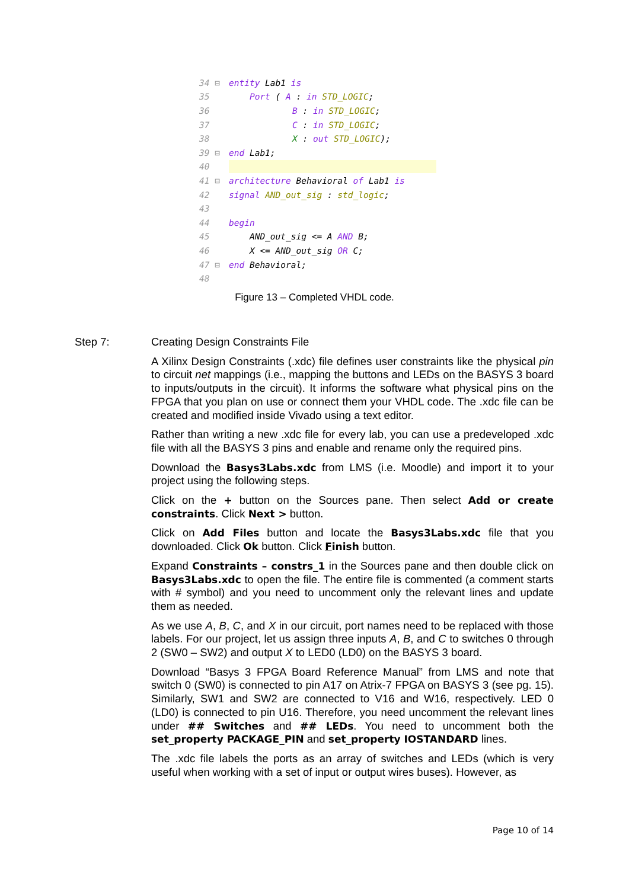34 ⊟ entity Lab1 is
35 Port ( A : in STD_LOGIC;
36 B : in STD_LOGIC;
37 C : in STD_LOGIC;
38 X : out STD_LOGIC);
39 ⊟ end Lab1;
40
41 ⊟ architecture Behavioral of Lab1 is
42 signal AND_out_sig : std_logic;
43
44 begin
45 AND_out_sig <= A AND B;
46 X <= AND_out_sig OR C;
47 ⊟ end Behavioral;
48
Figure 13 – Completed VHDL code.
Step 7:
Creating Design Constraints File
A Xilinx Design Constraints (.xdc) file defines user constraints like the physical pin to circuit net mappings (i.e., mapping the buttons and LEDs on the BASYS 3 board to inputs/outputs in the circuit). It informs the software what physical pins on the FPGA that you plan on use or connect them your VHDL code. The .xdc file can be created and modified inside Vivado using a text editor.
Rather than writing a new .xdc file for every lab, you can use a predeveloped .xdc file with all the BASYS 3 pins and enable and rename only the required pins.
Download the Basys3Labs.xdc from LMS (i.e. Moodle) and import it to your project using the following steps.
Click on the + button on the Sources pane. Then select Add or create constraints. Click Next > button.
Click on Add Files button and locate the Basys3Labs.xdc file that you downloaded. Click Ok button. Click Finish button.
Expand Constraints – constrs_1 in the Sources pane and then double click on Basys3Labs.xdc to open the file. The entire file is commented (a comment starts with # symbol) and you need to uncomment only the relevant lines and update them as needed.
As we use A, B, C, and X in our circuit, port names need to be replaced with those labels. For our project, let us assign three inputs A, B, and C to switches 0 through 2 (SW0 – SW2) and output X to LED0 (LD0) on the BASYS 3 board.
Download “Basys 3 FPGA Board Reference Manual” from LMS and note that switch 0 (SW0) is connected to pin A17 on Atrix-7 FPGA on BASYS 3 (see pg. 15). Similarly, SW1 and SW2 are connected to V16 and W16, respectively. LED 0 (LD0) is connected to pin U16. Therefore, you need uncomment the relevant lines under ## Switches and ## LEDs. You need to uncomment both the set_property PACKAGE_PIN and set_property IOSTANDARD lines.
The .xdc file labels the ports as an array of switches and LEDs (which is very useful when working with a set of input or output wires buses). However, as
Page 10 of 14